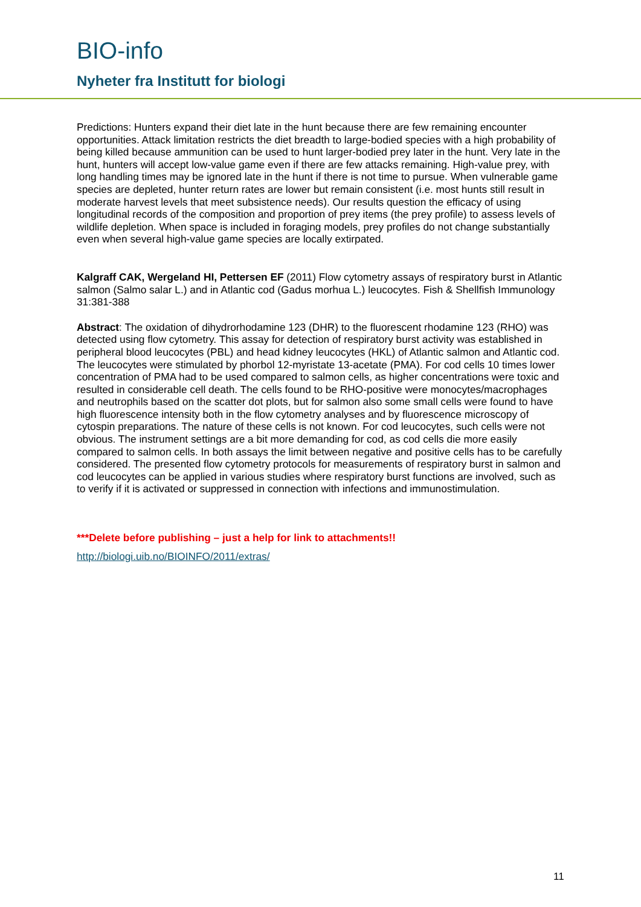BIO-info
Nyheter fra Institutt for biologi
Predictions: Hunters expand their diet late in the hunt because there are few remaining encounter opportunities. Attack limitation restricts the diet breadth to large-bodied species with a high probability of being killed because ammunition can be used to hunt larger-bodied prey later in the hunt. Very late in the hunt, hunters will accept low-value game even if there are few attacks remaining. High-value prey, with long handling times may be ignored late in the hunt if there is not time to pursue. When vulnerable game species are depleted, hunter return rates are lower but remain consistent (i.e. most hunts still result in moderate harvest levels that meet subsistence needs). Our results question the efficacy of using longitudinal records of the composition and proportion of prey items (the prey profile) to assess levels of wildlife depletion. When space is included in foraging models, prey profiles do not change substantially even when several high-value game species are locally extirpated.
Kalgraff CAK, Wergeland HI, Pettersen EF (2011) Flow cytometry assays of respiratory burst in Atlantic salmon (Salmo salar L.) and in Atlantic cod (Gadus morhua L.) leucocytes. Fish & Shellfish Immunology 31:381-388
Abstract: The oxidation of dihydrorhodamine 123 (DHR) to the fluorescent rhodamine 123 (RHO) was detected using flow cytometry. This assay for detection of respiratory burst activity was established in peripheral blood leucocytes (PBL) and head kidney leucocytes (HKL) of Atlantic salmon and Atlantic cod. The leucocytes were stimulated by phorbol 12-myristate 13-acetate (PMA). For cod cells 10 times lower concentration of PMA had to be used compared to salmon cells, as higher concentrations were toxic and resulted in considerable cell death. The cells found to be RHO-positive were monocytes/macrophages and neutrophils based on the scatter dot plots, but for salmon also some small cells were found to have high fluorescence intensity both in the flow cytometry analyses and by fluorescence microscopy of cytospin preparations. The nature of these cells is not known. For cod leucocytes, such cells were not obvious. The instrument settings are a bit more demanding for cod, as cod cells die more easily compared to salmon cells. In both assays the limit between negative and positive cells has to be carefully considered. The presented flow cytometry protocols for measurements of respiratory burst in salmon and cod leucocytes can be applied in various studies where respiratory burst functions are involved, such as to verify if it is activated or suppressed in connection with infections and immunostimulation.
***Delete before publishing – just a help for link to attachments!!
http://biologi.uib.no/BIOINFO/2011/extras/
11